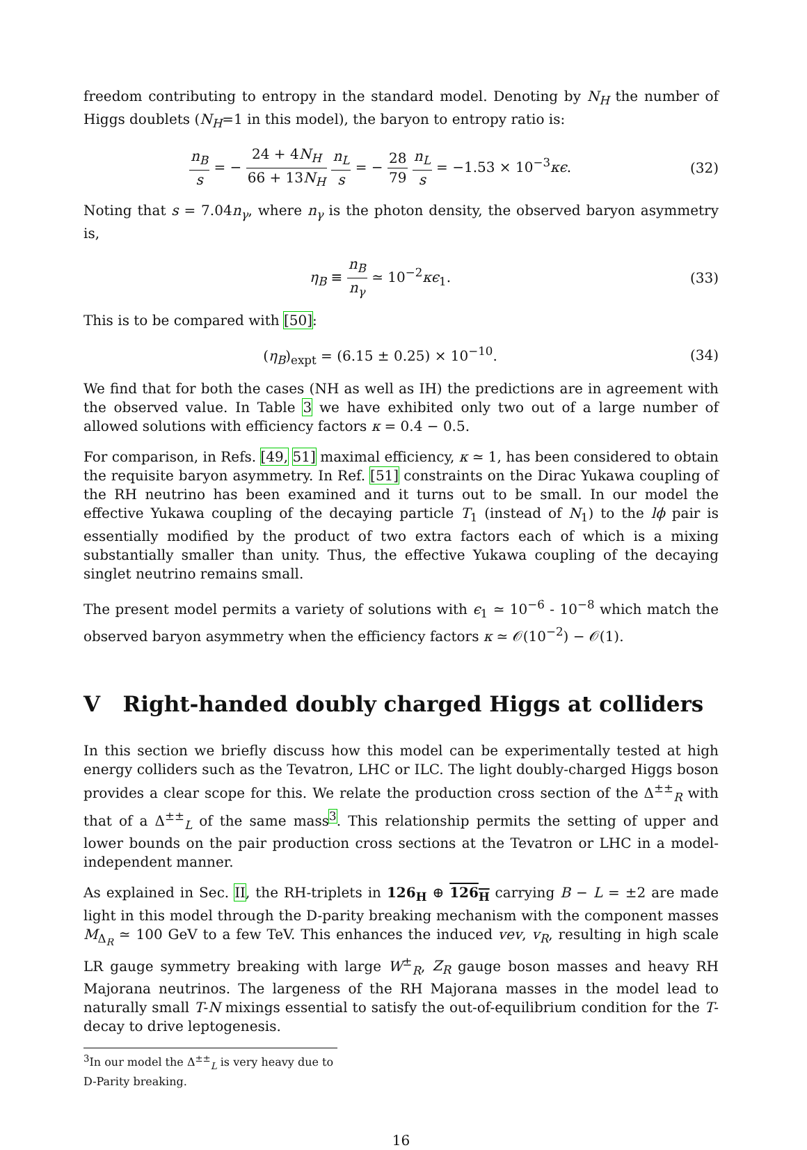freedom contributing to entropy in the standard model. Denoting by N<sub>H</sub> the number of Higgs doublets (N<sub>H</sub>=1 in this model), the baryon to entropy ratio is:
n<sub>B</sub> s = − 24 + 4N<sub>H</sub> 66 + 13N<sub>H</sub> n<sub>L</sub> s = − 28 79 n<sub>L</sub> s = −1.53 × 10<sup>−3</sup>κϵ.
(32)
Noting that s = 7.04n<sub>γ</sub>, where n<sub>γ</sub> is the photon density, the observed baryon asymmetry is,
η<sub>B</sub> ≡ n<sub>B</sub> n<sub>γ</sub> ≃ 10<sup>−2</sup>κϵ<sub>1</sub>. (33)
This is to be compared with [50]:
(η<sub>B</sub>)<sub>expt</sub> = (6.15 ± 0.25) × 10<sup>−10</sup>.
(34)
We find that for both the cases (NH as well as IH) the predictions are in agreement with the observed value. In Table 3 we have exhibited only two out of a large number of allowed solutions with efficiency factors κ = 0.4 − 0.5.
For comparison, in Refs. [49, 51] maximal efficiency, κ ≃ 1, has been considered to obtain the requisite baryon asymmetry. In Ref. [51] constraints on the Dirac Yukawa coupling of the RH neutrino has been examined and it turns out to be small. In our model the effective Yukawa coupling of the decaying particle T<sub>1</sub> (instead of N<sub>1</sub>) to the lϕ pair is essentially modified by the product of two extra factors each of which is a mixing substantially smaller than unity. Thus, the effective Yukawa coupling of the decaying singlet neutrino remains small.
The present model permits a variety of solutions with ϵ<sub>1</sub> ≃ 10<sup>−6</sup> - 10<sup>−8</sup> which match the observed baryon asymmetry when the efficiency factors κ ≃ 𝒪(10<sup>−2</sup>) − 𝒪(1).
V Right-handed doubly charged Higgs at colliders
In this section we briefly discuss how this model can be experimentally tested at high energy colliders such as the Tevatron, LHC or ILC. The light doubly-charged Higgs boson provides a clear scope for this. We relate the production cross section of the Δ<sup>±±</sup><sub>R</sub> with that of a Δ<sup>±±</sup><sub>L</sub> of the same mass<sup>3</sup>. This relationship permits the setting of upper and lower bounds on the pair production cross sections at the Tevatron or LHC in a model-independent manner.
As explained in Sec. II, the RH-triplets in 126<sub>H</sub> ⊕ 126<sub>H</sub> carrying B − L = ±2 are made light in this model through the D-parity breaking mechanism with the component masses M<sub>Δ<sub>R</sub></sub> ≃ 100 GeV to a few TeV. This enhances the induced vev, v<sub>R</sub>, resulting in high scale LR gauge symmetry breaking with large W<sup>±</sup><sub>R</sub>, Z<sub>R</sub> gauge boson masses and heavy RH Majorana neutrinos. The largeness of the RH Majorana masses in the model lead to naturally small T-N mixings essential to satisfy the out-of-equilibrium condition for the T-decay to drive leptogenesis.
<sup>3</sup> In our model the Δ<sup>±±</sup><sub>L</sub> is very heavy due to D-Parity breaking.
16